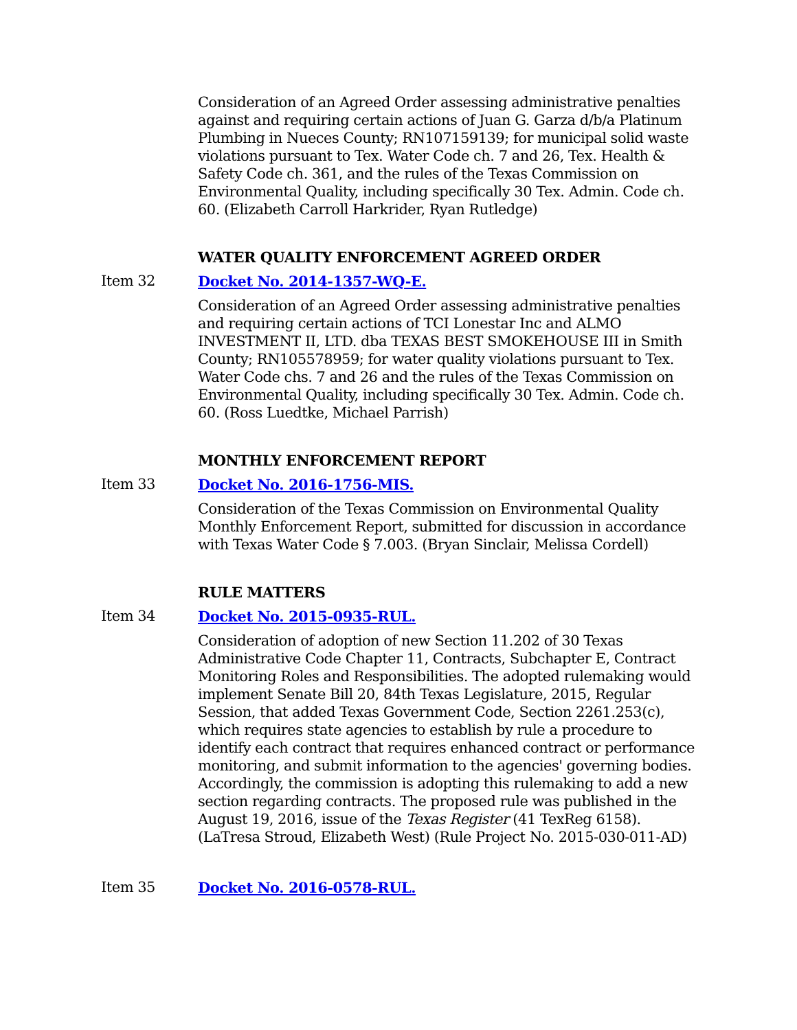Consideration of an Agreed Order assessing administrative penalties against and requiring certain actions of Juan G. Garza d/b/a Platinum Plumbing in Nueces County; RN107159139; for municipal solid waste violations pursuant to Tex. Water Code ch. 7 and 26, Tex. Health & Safety Code ch. 361, and the rules of the Texas Commission on Environmental Quality, including specifically 30 Tex. Admin. Code ch. 60. (Elizabeth Carroll Harkrider, Ryan Rutledge)
WATER QUALITY ENFORCEMENT AGREED ORDER
Item 32 Docket No. 2014-1357-WQ-E.
Consideration of an Agreed Order assessing administrative penalties and requiring certain actions of TCI Lonestar Inc and ALMO INVESTMENT II, LTD. dba TEXAS BEST SMOKEHOUSE III in Smith County; RN105578959; for water quality violations pursuant to Tex. Water Code chs. 7 and 26 and the rules of the Texas Commission on Environmental Quality, including specifically 30 Tex. Admin. Code ch. 60. (Ross Luedtke, Michael Parrish)
MONTHLY ENFORCEMENT REPORT
Item 33 Docket No. 2016-1756-MIS.
Consideration of the Texas Commission on Environmental Quality Monthly Enforcement Report, submitted for discussion in accordance with Texas Water Code § 7.003. (Bryan Sinclair, Melissa Cordell)
RULE MATTERS
Item 34 Docket No. 2015-0935-RUL.
Consideration of adoption of new Section 11.202 of 30 Texas Administrative Code Chapter 11, Contracts, Subchapter E, Contract Monitoring Roles and Responsibilities. The adopted rulemaking would implement Senate Bill 20, 84th Texas Legislature, 2015, Regular Session, that added Texas Government Code, Section 2261.253(c), which requires state agencies to establish by rule a procedure to identify each contract that requires enhanced contract or performance monitoring, and submit information to the agencies' governing bodies. Accordingly, the commission is adopting this rulemaking to add a new section regarding contracts. The proposed rule was published in the August 19, 2016, issue of the Texas Register (41 TexReg 6158). (LaTresa Stroud, Elizabeth West) (Rule Project No. 2015-030-011-AD)
Item 35 Docket No. 2016-0578-RUL.